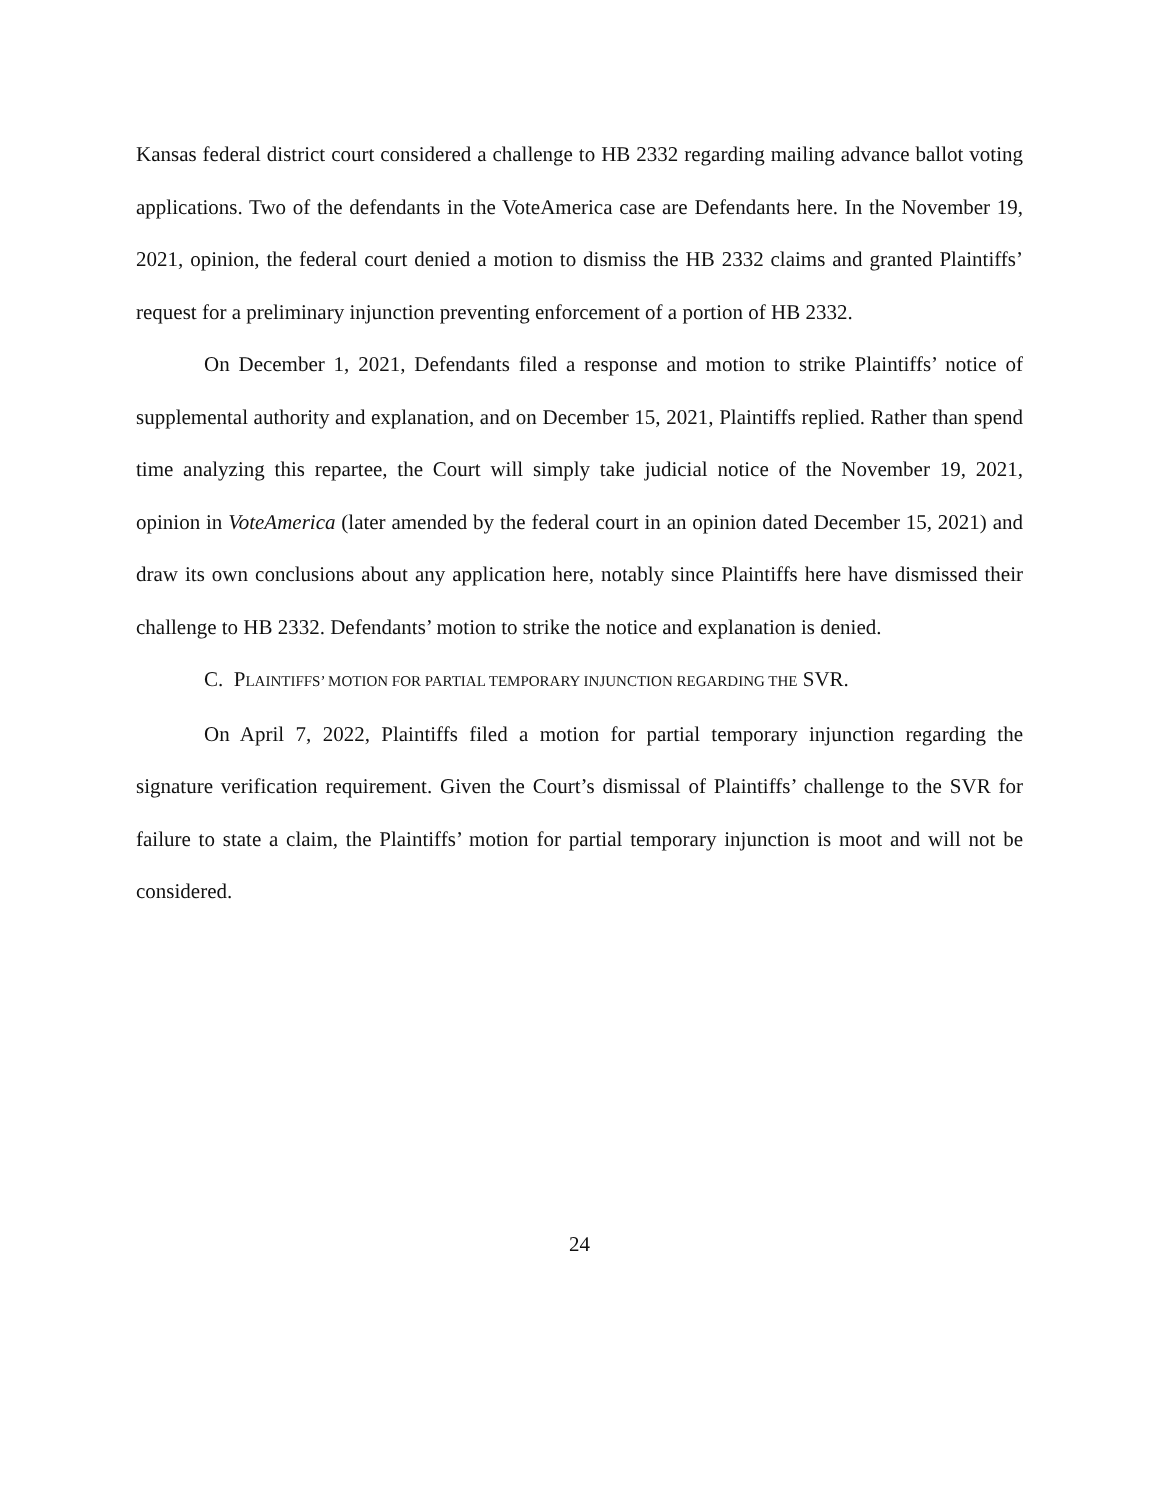Kansas federal district court considered a challenge to HB 2332 regarding mailing advance ballot voting applications. Two of the defendants in the VoteAmerica case are Defendants here. In the November 19, 2021, opinion, the federal court denied a motion to dismiss the HB 2332 claims and granted Plaintiffs’ request for a preliminary injunction preventing enforcement of a portion of HB 2332.
On December 1, 2021, Defendants filed a response and motion to strike Plaintiffs’ notice of supplemental authority and explanation, and on December 15, 2021, Plaintiffs replied. Rather than spend time analyzing this repartee, the Court will simply take judicial notice of the November 19, 2021, opinion in VoteAmerica (later amended by the federal court in an opinion dated December 15, 2021) and draw its own conclusions about any application here, notably since Plaintiffs here have dismissed their challenge to HB 2332. Defendants’ motion to strike the notice and explanation is denied.
C. PLAINTIFFS’ MOTION FOR PARTIAL TEMPORARY INJUNCTION REGARDING THE SVR.
On April 7, 2022, Plaintiffs filed a motion for partial temporary injunction regarding the signature verification requirement. Given the Court’s dismissal of Plaintiffs’ challenge to the SVR for failure to state a claim, the Plaintiffs’ motion for partial temporary injunction is moot and will not be considered.
24